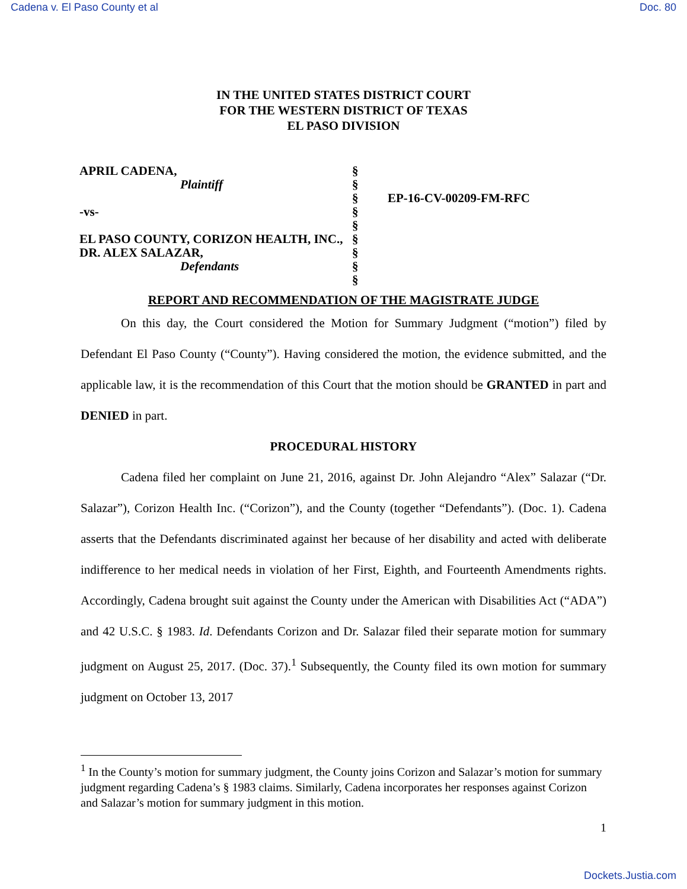Cadena v. El Paso County et al Doc. 80
IN THE UNITED STATES DISTRICT COURT
FOR THE WESTERN DISTRICT OF TEXAS
EL PASO DIVISION
APRIL CADENA,
Plaintiff
-vs-
EL PASO COUNTY, CORIZON HEALTH, INC., DR. ALEX SALAZAR,
Defendants
§
§
§
§
§
§
§
§
§
EP-16-CV-00209-FM-RFC
REPORT AND RECOMMENDATION OF THE MAGISTRATE JUDGE
On this day, the Court considered the Motion for Summary Judgment (“motion”) filed by Defendant El Paso County (“County”). Having considered the motion, the evidence submitted, and the applicable law, it is the recommendation of this Court that the motion should be GRANTED in part and DENIED in part.
PROCEDURAL HISTORY
Cadena filed her complaint on June 21, 2016, against Dr. John Alejandro “Alex” Salazar (“Dr. Salazar”), Corizon Health Inc. (“Corizon”), and the County (together “Defendants”). (Doc. 1). Cadena asserts that the Defendants discriminated against her because of her disability and acted with deliberate indifference to her medical needs in violation of her First, Eighth, and Fourteenth Amendments rights. Accordingly, Cadena brought suit against the County under the American with Disabilities Act (“ADA”) and 42 U.S.C. § 1983. Id. Defendants Corizon and Dr. Salazar filed their separate motion for summary judgment on August 25, 2017. (Doc. 37).<sup>1</sup> Subsequently, the County filed its own motion for summary judgment on October 13, 2017
<sup>1</sup> In the County’s motion for summary judgment, the County joins Corizon and Salazar’s motion for summary judgment regarding Cadena’s § 1983 claims. Similarly, Cadena incorporates her responses against Corizon and Salazar’s motion for summary judgment in this motion.
1
Dockets.Justia.com